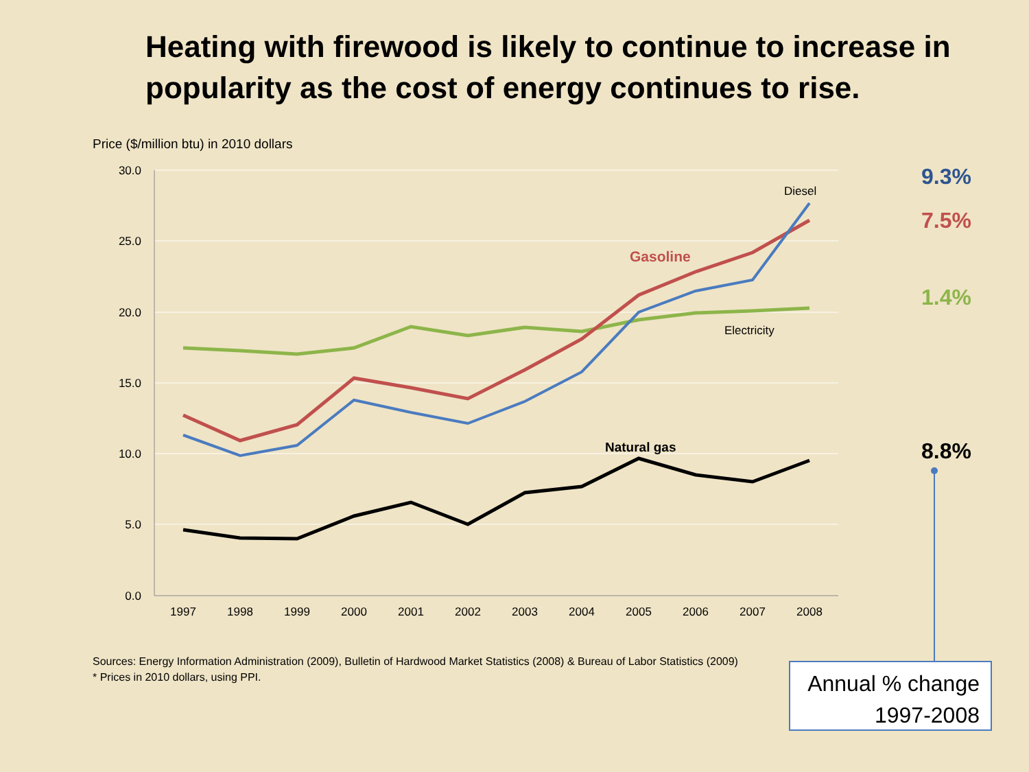Heating with firewood is likely to continue to increase in popularity as the cost of energy continues to rise.
Price ($/million btu) in 2010 dollars
30.0
25.0
20.0
15.0
10.0
5.0
0.0
1997
1998
1999
2000
2001
2002
2003
2004
2005
2006
2007
2008
Diesel
Gasoline
Electricity
Natural gas
9.3%
7.5%
1.4%
8.8%
Sources: Energy Information Administration (2009), Bulletin of Hardwood Market Statistics (2008) & Bureau of Labor Statistics (2009)
* Prices in 2010 dollars, using PPI.
Annual % change
1997-2008